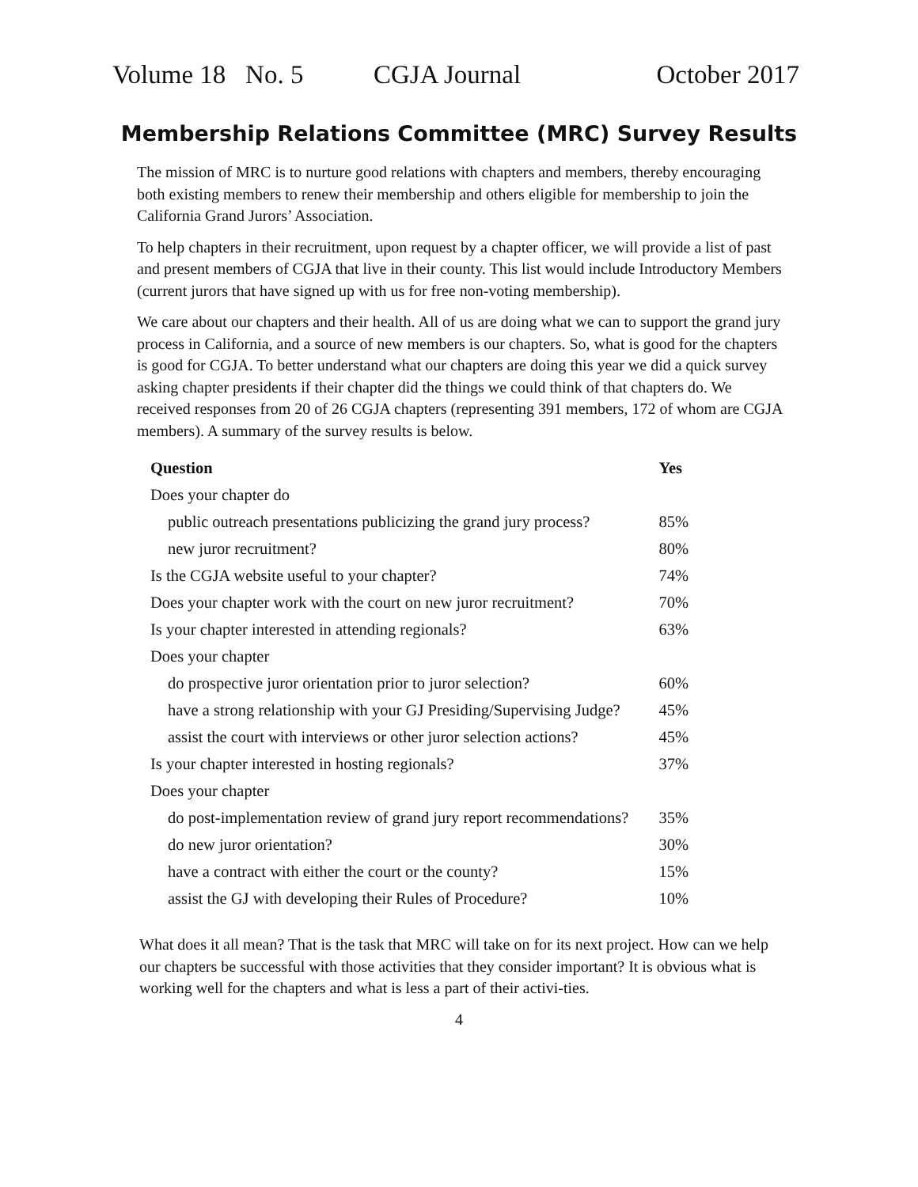Volume 18 No. 5 CGJA Journal October 2017
Membership Relations Committee (MRC) Survey Results
The mission of MRC is to nurture good relations with chapters and members, thereby encouraging both existing members to renew their membership and others eligible for membership to join the California Grand Jurors’ Association.
To help chapters in their recruitment, upon request by a chapter officer, we will provide a list of past and present members of CGJA that live in their county. This list would include Introductory Members (current jurors that have signed up with us for free non-voting membership).
We care about our chapters and their health. All of us are doing what we can to support the grand jury process in California, and a source of new members is our chapters. So, what is good for the chapters is good for CGJA. To better understand what our chapters are doing this year we did a quick survey asking chapter presidents if their chapter did the things we could think of that chapters do. We received responses from 20 of 26 CGJA chapters (representing 391 members, 172 of whom are CGJA members). A summary of the survey results is below.
| Question | Yes |
| --- | --- |
| Does your chapter do | |
| public outreach presentations publicizing the grand jury process? | 85% |
| new juror recruitment? | 80% |
| Is the CGJA website useful to your chapter? | 74% |
| Does your chapter work with the court on new juror recruitment? | 70% |
| Is your chapter interested in attending regionals? | 63% |
| Does your chapter | |
| do prospective juror orientation prior to juror selection? | 60% |
| have a strong relationship with your GJ Presiding/Supervising Judge? | 45% |
| assist the court with interviews or other juror selection actions? | 45% |
| Is your chapter interested in hosting regionals? | 37% |
| Does your chapter | |
| do post-implementation review of grand jury report recommendations? | 35% |
| do new juror orientation? | 30% |
| have a contract with either the court or the county? | 15% |
| assist the GJ with developing their Rules of Procedure? | 10% |
What does it all mean? That is the task that MRC will take on for its next project. How can we help our chapters be successful with those activities that they consider important? It is obvious what is working well for the chapters and what is less a part of their activi-ties.
4